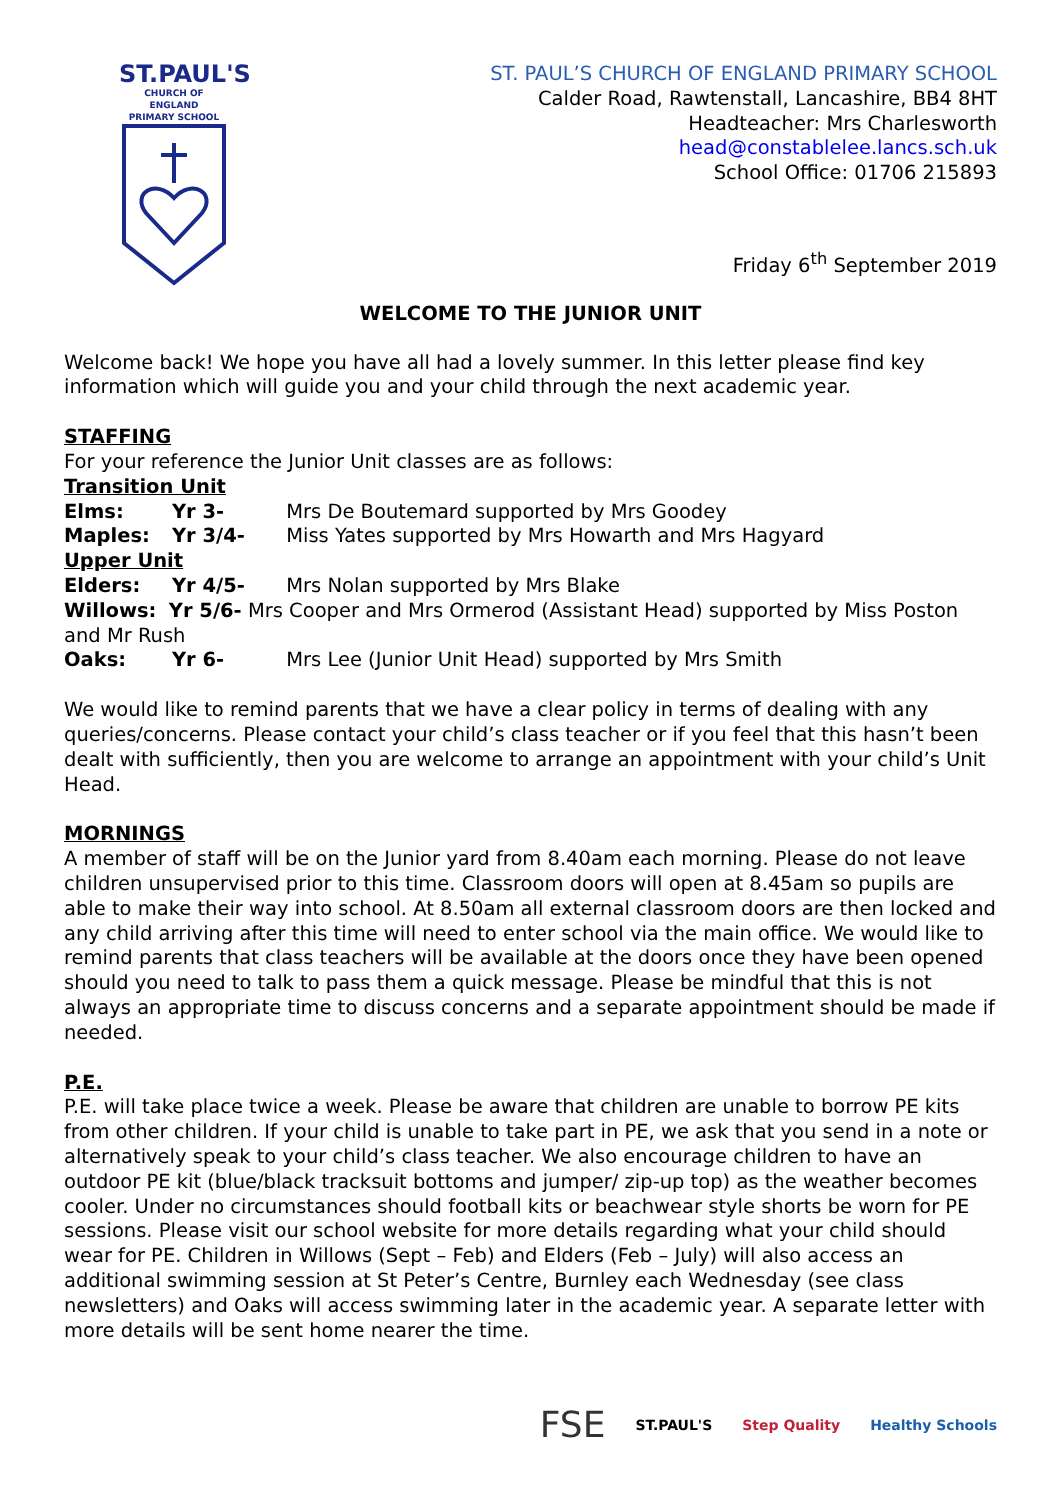ST.PAUL'S
CHURCH OF ENGLAND
PRIMARY SCHOOL
ST. PAUL’S CHURCH OF ENGLAND PRIMARY SCHOOL
Calder Road, Rawtenstall, Lancashire, BB4 8HT
Headteacher: Mrs Charlesworth
head@constablelee.lancs.sch.uk
School Office: 01706 215893
Friday 6<sup>th</sup> September 2019
WELCOME TO THE JUNIOR UNIT
Welcome back! We hope you have all had a lovely summer. In this letter please find key information which will guide you and your child through the next academic year.
STAFFING
For your reference the Junior Unit classes are as follows:
Transition Unit
Elms: Yr 3- Mrs De Boutemard supported by Mrs Goodey
Maples: Yr 3/4- Miss Yates supported by Mrs Howarth and Mrs Hagyard
Upper Unit
Elders: Yr 4/5- Mrs Nolan supported by Mrs Blake
Willows: Yr 5/6- Mrs Cooper and Mrs Ormerod (Assistant Head) supported by Miss Poston and Mr Rush
Oaks: Yr 6- Mrs Lee (Junior Unit Head) supported by Mrs Smith
We would like to remind parents that we have a clear policy in terms of dealing with any queries/concerns. Please contact your child’s class teacher or if you feel that this hasn’t been dealt with sufficiently, then you are welcome to arrange an appointment with your child’s Unit Head.
MORNINGS
A member of staff will be on the Junior yard from 8.40am each morning. Please do not leave children unsupervised prior to this time. Classroom doors will open at 8.45am so pupils are able to make their way into school. At 8.50am all external classroom doors are then locked and any child arriving after this time will need to enter school via the main office. We would like to remind parents that class teachers will be available at the doors once they have been opened should you need to talk to pass them a quick message. Please be mindful that this is not always an appropriate time to discuss concerns and a separate appointment should be made if needed.
P.E.
P.E. will take place twice a week. Please be aware that children are unable to borrow PE kits from other children. If your child is unable to take part in PE, we ask that you send in a note or alternatively speak to your child’s class teacher. We also encourage children to have an outdoor PE kit (blue/black tracksuit bottoms and jumper/ zip-up top) as the weather becomes cooler. Under no circumstances should football kits or beachwear style shorts be worn for PE sessions. Please visit our school website for more details regarding what your child should wear for PE. Children in Willows (Sept – Feb) and Elders (Feb – July) will also access an additional swimming session at St Peter’s Centre, Burnley each Wednesday (see class newsletters) and Oaks will access swimming later in the academic year. A separate letter with more details will be sent home nearer the time.
FSE ST.PAUL'S Step Quality Healthy Schools